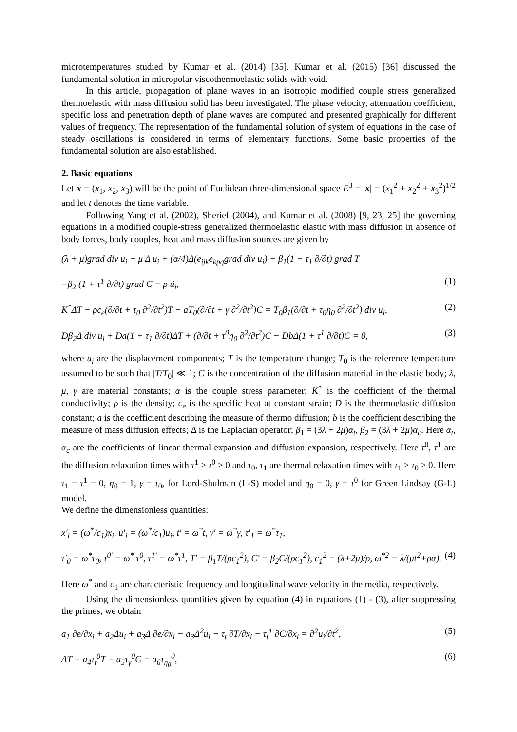microtemperatures studied by Kumar et al. (2014) [35]. Kumar et al. (2015) [36] discussed the fundamental solution in micropolar viscothermoelastic solids with void.
In this article, propagation of plane waves in an isotropic modified couple stress generalized thermoelastic with mass diffusion solid has been investigated. The phase velocity, attenuation coefficient, specific loss and penetration depth of plane waves are computed and presented graphically for different values of frequency. The representation of the fundamental solution of system of equations in the case of steady oscillations is considered in terms of elementary functions. Some basic properties of the fundamental solution are also established.
2. Basic equations
Let x = (x<sub>1</sub>, x<sub>2</sub>, x<sub>3</sub>) will be the point of Euclidean three-dimensional space E<sup>3</sup> = |x| = (x<sub>1</sub><sup>2</sup> + x<sub>2</sub><sup>2</sup> + x<sub>3</sub><sup>2</sup>)<sup>1/2</sup> and let t denotes the time variable.
Following Yang et al. (2002), Sherief (2004), and Kumar et al. (2008) [9, 23, 25] the governing equations in a modified couple-stress generalized thermoelastic elastic with mass diffusion in absence of body forces, body couples, heat and mass diffusion sources are given by
(λ + μ)grad div u<sub>i</sub> + μ Δ u<sub>i</sub> + (α/4)Δ(e<sub>ijk</sub>e<sub>kpq</sub>grad div u<sub>i</sub>) − β<sub>1</sub>(1 + τ<sub>1</sub> ∂/∂t) grad T
−β<sub>2</sub> (1 + τ<sup>1</sup> ∂/∂t) grad C = ρ ü<sub>i</sub>, (1)
K<sup>*</sup>ΔT − ρc<sub>e</sub>(∂/∂t + τ<sub>0</sub> ∂<sup>2</sup>/∂t<sup>2</sup>)T − aT<sub>0</sub>(∂/∂t + γ ∂<sup>2</sup>/∂t<sup>2</sup>)C = T<sub>0</sub>β<sub>1</sub>(∂/∂t + τ<sub>0</sub>η<sub>0</sub> ∂<sup>2</sup>/∂t<sup>2</sup>) div u<sub>i</sub>, (2)
Dβ<sub>2</sub>Δ div u<sub>i</sub> + Da(1 + τ<sub>1</sub> ∂/∂t)ΔT + (∂/∂t + τ<sup>0</sup>η<sub>0</sub> ∂<sup>2</sup>/∂t<sup>2</sup>)C − DbΔ(1 + τ<sup>1</sup> ∂/∂t)C = 0, (3)
where u<sub>i</sub> are the displacement components; T is the temperature change; T<sub>0</sub> is the reference temperature assumed to be such that |T/T<sub>0</sub>| ≪ 1; C is the concentration of the diffusion material in the elastic body; λ, μ, γ are material constants; α is the couple stress parameter; K<sup>*</sup> is the coefficient of the thermal conductivity; ρ is the density; c<sub>e</sub> is the specific heat at constant strain; D is the thermoelastic diffusion constant; a is the coefficient describing the measure of thermo diffusion; b is the coefficient describing the measure of mass diffusion effects; Δ is the Laplacian operator; β<sub>1</sub> = (3λ + 2μ)α<sub>t</sub>, β<sub>2</sub> = (3λ + 2μ)α<sub>c</sub>. Here α<sub>t</sub>, α<sub>c</sub> are the coefficients of linear thermal expansion and diffusion expansion, respectively. Here τ<sup>0</sup>, τ<sup>1</sup> are the diffusion relaxation times with τ<sup>1</sup> ≥ τ<sup>0</sup> ≥ 0 and τ<sub>0</sub>, τ<sub>1</sub> are thermal relaxation times with τ<sub>1</sub> ≥ τ<sub>0</sub> ≥ 0. Here τ<sub>1</sub> = τ<sup>1</sup> = 0, η<sub>0</sub> = 1, γ = τ<sub>0</sub>, for Lord-Shulman (L-S) model and η<sub>0</sub> = 0, γ = τ<sup>0</sup> for Green Lindsay (G-L) model.
We define the dimensionless quantities:
x′<sub>i</sub> = (ω<sup>*</sup>/c<sub>1</sub>)x<sub>i</sub>, u′<sub>i</sub> = (ω<sup>*</sup>/c<sub>1</sub>)u<sub>i</sub>, t′ = ω<sup>*</sup>t, γ′ = ω<sup>*</sup>γ, τ′<sub>1</sub> = ω<sup>*</sup>τ<sub>1</sub>,
τ′<sub>0</sub> = ω<sup>*</sup>τ<sub>0</sub>, τ<sup>0′</sup> = ω<sup>*</sup> τ<sup>0</sup>, τ<sup>1′</sup> = ω<sup>*</sup>τ<sup>1</sup>, T′ = β<sub>1</sub>T/(ρc<sub>1</sub><sup>2</sup>), C′ = β<sub>2</sub>C/(ρc<sub>1</sub><sup>2</sup>), c<sub>1</sub><sup>2</sup> = (λ+2μ)/ρ, ω<sup>*2</sup> = λ/(μt<sup>2</sup>+ρα). (4)
Here ω<sup>*</sup> and c<sub>1</sub> are characteristic frequency and longitudinal wave velocity in the media, respectively.
Using the dimensionless quantities given by equation (4) in equations (1) - (3), after suppressing the primes, we obtain
a<sub>1</sub> ∂e/∂x<sub>i</sub> + a<sub>2</sub>Δu<sub>i</sub> + a<sub>3</sub>Δ ∂e/∂x<sub>i</sub> − a<sub>3</sub>Δ<sup>2</sup>u<sub>i</sub> − τ<sub>t</sub> ∂T/∂x<sub>i</sub> − τ<sub>t</sub><sup>1</sup> ∂C/∂x<sub>i</sub> = ∂<sup>2</sup>u<sub>i</sub>/∂t<sup>2</sup>, (5)
ΔT − a<sub>4</sub>τ<sub>t</sub><sup>0</sup>T − a<sub>5</sub>τ<sub>γ</sub><sup>0</sup>C = a<sub>6</sub>τ<sub>η<sub>0</sub></sub><sup>0</sup>, (6)